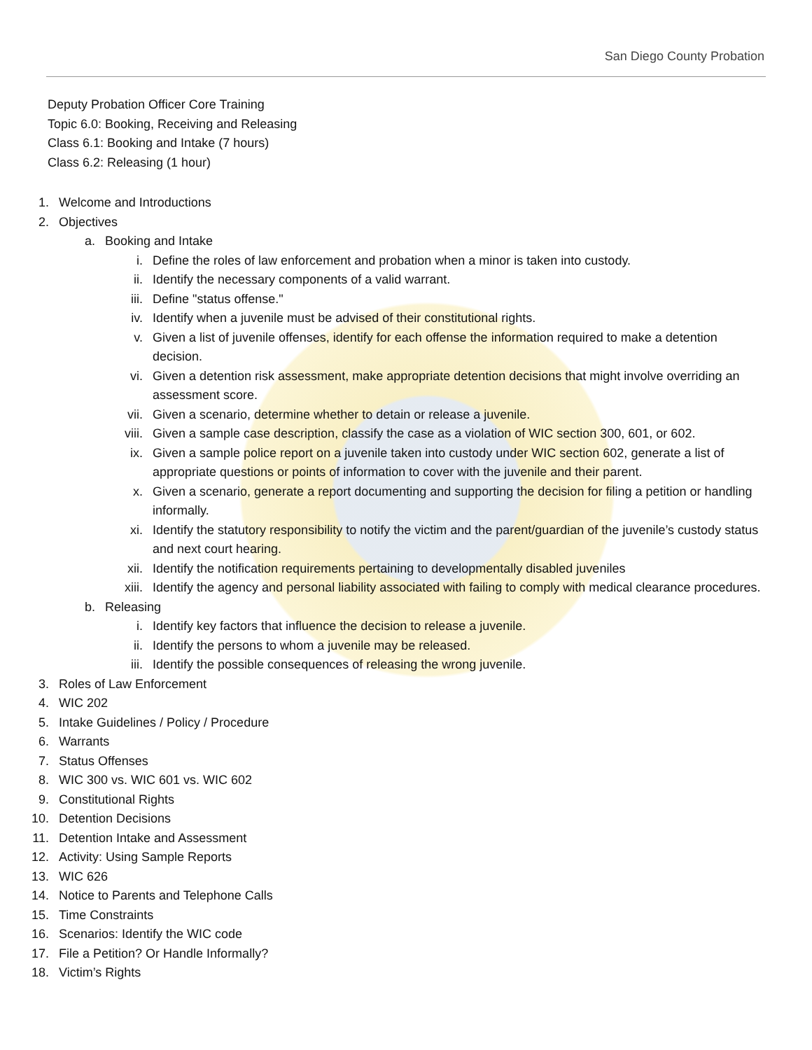San Diego County Probation
Deputy Probation Officer Core Training
Topic 6.0: Booking, Receiving and Releasing
Class 6.1: Booking and Intake (7 hours)
Class 6.2: Releasing (1 hour)
1. Welcome and Introductions
2. Objectives
a. Booking and Intake
i. Define the roles of law enforcement and probation when a minor is taken into custody.
ii. Identify the necessary components of a valid warrant.
iii. Define "status offense."
iv. Identify when a juvenile must be advised of their constitutional rights.
v. Given a list of juvenile offenses, identify for each offense the information required to make a detention decision.
vi. Given a detention risk assessment, make appropriate detention decisions that might involve overriding an assessment score.
vii. Given a scenario, determine whether to detain or release a juvenile.
viii. Given a sample case description, classify the case as a violation of WIC section 300, 601, or 602.
ix. Given a sample police report on a juvenile taken into custody under WIC section 602, generate a list of appropriate questions or points of information to cover with the juvenile and their parent.
x. Given a scenario, generate a report documenting and supporting the decision for filing a petition or handling informally.
xi. Identify the statutory responsibility to notify the victim and the parent/guardian of the juvenile’s custody status and next court hearing.
xii. Identify the notification requirements pertaining to developmentally disabled juveniles
xiii. Identify the agency and personal liability associated with failing to comply with medical clearance procedures.
b. Releasing
i. Identify key factors that influence the decision to release a juvenile.
ii. Identify the persons to whom a juvenile may be released.
iii. Identify the possible consequences of releasing the wrong juvenile.
3. Roles of Law Enforcement
4. WIC 202
5. Intake Guidelines / Policy / Procedure
6. Warrants
7. Status Offenses
8. WIC 300 vs. WIC 601 vs. WIC 602
9. Constitutional Rights
10. Detention Decisions
11. Detention Intake and Assessment
12. Activity: Using Sample Reports
13. WIC 626
14. Notice to Parents and Telephone Calls
15. Time Constraints
16. Scenarios: Identify the WIC code
17. File a Petition? Or Handle Informally?
18. Victim’s Rights